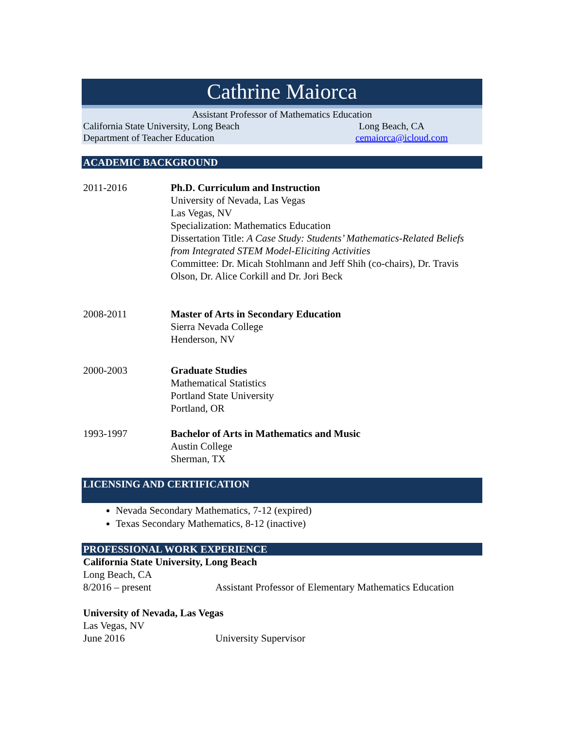Cathrine Maiorca
Assistant Professor of Mathematics Education
California State University, Long Beach Long Beach, CA
Department of Teacher Education cemaiorca@icloud.com
ACADEMIC BACKGROUND
2011-2016 Ph.D. Curriculum and Instruction
University of Nevada, Las Vegas
Las Vegas, NV
Specialization: Mathematics Education
Dissertation Title: A Case Study: Students’ Mathematics-Related Beliefs from Integrated STEM Model-Eliciting Activities
Committee: Dr. Micah Stohlmann and Jeff Shih (co-chairs), Dr. Travis Olson, Dr. Alice Corkill and Dr. Jori Beck
2008-2011 Master of Arts in Secondary Education
Sierra Nevada College
Henderson, NV
2000-2003 Graduate Studies
Mathematical Statistics
Portland State University
Portland, OR
1993-1997 Bachelor of Arts in Mathematics and Music
Austin College
Sherman, TX
LICENSING AND CERTIFICATION
Nevada Secondary Mathematics, 7-12 (expired)
Texas Secondary Mathematics, 8-12 (inactive)
PROFESSIONAL WORK EXPERIENCE
California State University, Long Beach
Long Beach, CA
8/2016 – present Assistant Professor of Elementary Mathematics Education
University of Nevada, Las Vegas
Las Vegas, NV
June 2016 University Supervisor